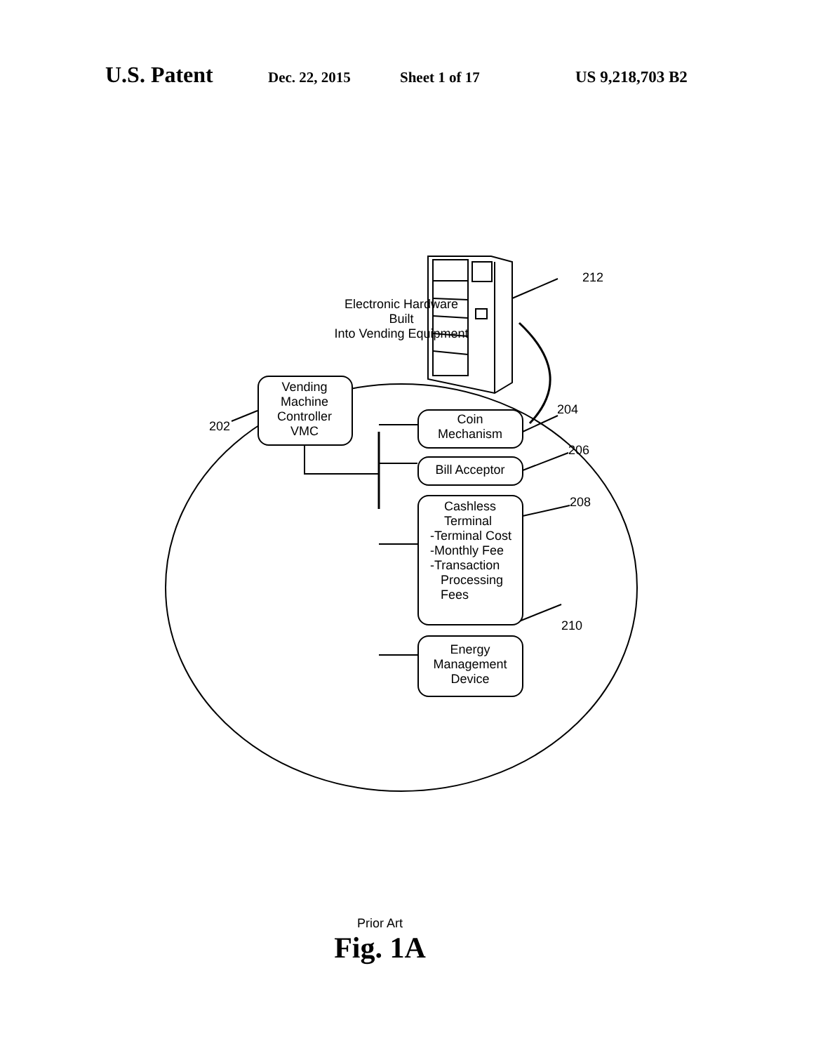U.S. Patent Dec. 22, 2015 Sheet 1 of 17 US 9,218,703 B2
212
Electronic Hardware Built
Into Vending Equipment
Vending
Machine
Controller
VMC
202
Coin
Mechanism
204
Bill Acceptor
206
Cashless
Terminal
-Terminal Cost
-Monthly Fee
-Transaction
Processing
Fees
208
Energy
Management
Device
210
Prior Art
Fig. 1A